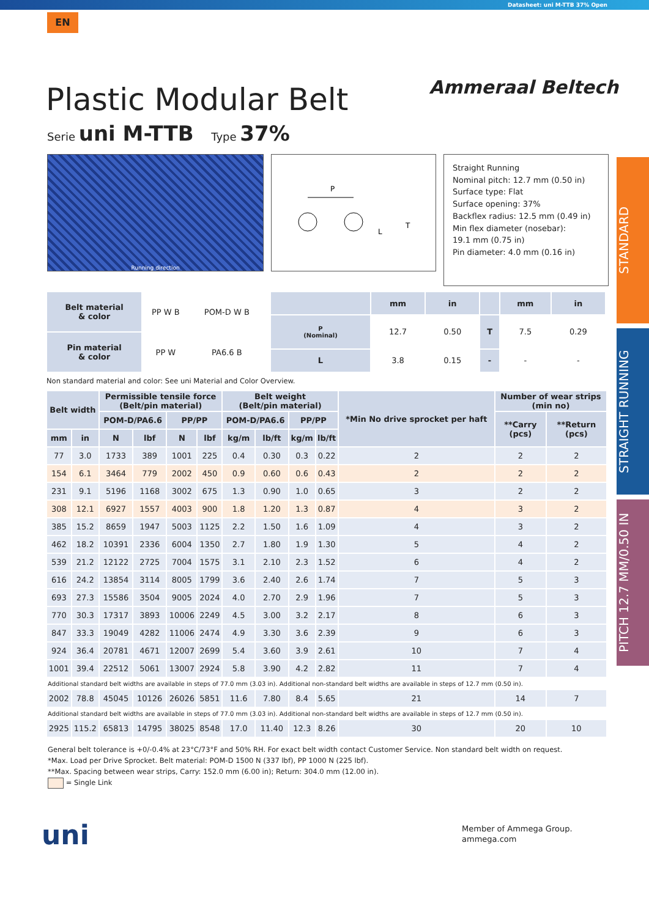Datasheet: uni M-TTB 37% Open
EN
Ammeraal Beltech
Plastic Modular Belt
Serie uni M-TTB Type 37%
STANDARD
STRAIGHT RUNNING
PITCH 12.7 MM/0.50 IN
Running direction
P
L
T
Straight Running
Nominal pitch: 12.7 mm (0.50 in)
Surface type: Flat
Surface opening: 37%
Backflex radius: 12.5 mm (0.49 in)
Min flex diameter (nosebar):
19.1 mm (0.75 in)
Pin diameter: 4.0 mm (0.16 in)
| Belt material & color | PP W B | POM-D W B |
| Pin material & color | PP W | PA6.6 B |
| | mm | in | | mm | in |
| --- | --- | --- | --- | --- | --- |
| P (Nominal) | 12.7 | 0.50 | T | 7.5 | 0.29 |
| L | 3.8 | 0.15 | - | - | - |
Non standard material and color: See uni Material and Color Overview.
| Belt width | | Permissible tensile force (Belt/pin material) | | | | Belt weight (Belt/pin material) | | | | *Min No drive sprocket per haft | Number of wear strips (min no) | |
| --- | --- | --- | --- | --- | --- | --- | --- | --- | --- | --- | --- | --- |
| | | POM-D/PA6.6 | | PP/PP | | POM-D/PA6.6 | | PP/PP | | | **Carry (pcs) | **Return (pcs) |
| mm | in | N | lbf | N | lbf | kg/m | lb/ft | kg/m | lb/ft | | | |
| 77 | 3.0 | 1733 | 389 | 1001 | 225 | 0.4 | 0.30 | 0.3 | 0.22 | 2 | 2 | 2 |
| 154 | 6.1 | 3464 | 779 | 2002 | 450 | 0.9 | 0.60 | 0.6 | 0.43 | 2 | 2 | 2 |
| 231 | 9.1 | 5196 | 1168 | 3002 | 675 | 1.3 | 0.90 | 1.0 | 0.65 | 3 | 2 | 2 |
| 308 | 12.1 | 6927 | 1557 | 4003 | 900 | 1.8 | 1.20 | 1.3 | 0.87 | 4 | 3 | 2 |
| 385 | 15.2 | 8659 | 1947 | 5003 | 1125 | 2.2 | 1.50 | 1.6 | 1.09 | 4 | 3 | 2 |
| 462 | 18.2 | 10391 | 2336 | 6004 | 1350 | 2.7 | 1.80 | 1.9 | 1.30 | 5 | 4 | 2 |
| 539 | 21.2 | 12122 | 2725 | 7004 | 1575 | 3.1 | 2.10 | 2.3 | 1.52 | 6 | 4 | 2 |
| 616 | 24.2 | 13854 | 3114 | 8005 | 1799 | 3.6 | 2.40 | 2.6 | 1.74 | 7 | 5 | 3 |
| 693 | 27.3 | 15586 | 3504 | 9005 | 2024 | 4.0 | 2.70 | 2.9 | 1.96 | 7 | 5 | 3 |
| 770 | 30.3 | 17317 | 3893 | 10006 | 2249 | 4.5 | 3.00 | 3.2 | 2.17 | 8 | 6 | 3 |
| 847 | 33.3 | 19049 | 4282 | 11006 | 2474 | 4.9 | 3.30 | 3.6 | 2.39 | 9 | 6 | 3 |
| 924 | 36.4 | 20781 | 4671 | 12007 | 2699 | 5.4 | 3.60 | 3.9 | 2.61 | 10 | 7 | 4 |
| 1001 | 39.4 | 22512 | 5061 | 13007 | 2924 | 5.8 | 3.90 | 4.2 | 2.82 | 11 | 7 | 4 |
| Additional standard belt widths are available in steps of 77.0 mm (3.03 in). Additional non-standard belt widths are available in steps of 12.7 mm (0.50 in). | | | | | | | | | | | | |
| 2002 | 78.8 | 45045 | 10126 | 26026 | 5851 | 11.6 | 7.80 | 8.4 | 5.65 | 21 | 14 | 7 |
| Additional standard belt widths are available in steps of 77.0 mm (3.03 in). Additional non-standard belt widths are available in steps of 12.7 mm (0.50 in). | | | | | | | | | | | | |
| 2925 | 115.2 | 65813 | 14795 | 38025 | 8548 | 17.0 | 11.40 | 12.3 | 8.26 | 30 | 20 | 10 |
General belt tolerance is +0/-0.4% at 23°C/73°F and 50% RH. For exact belt width contact Customer Service. Non standard belt width on request.
*Max. Load per Drive Sprocket. Belt material: POM-D 1500 N (337 lbf), PP 1000 N (225 lbf).
**Max. Spacing between wear strips, Carry: 152.0 mm (6.00 in); Return: 304.0 mm (12.00 in).
= Single Link
uni
Member of Ammega Group.
ammega.com